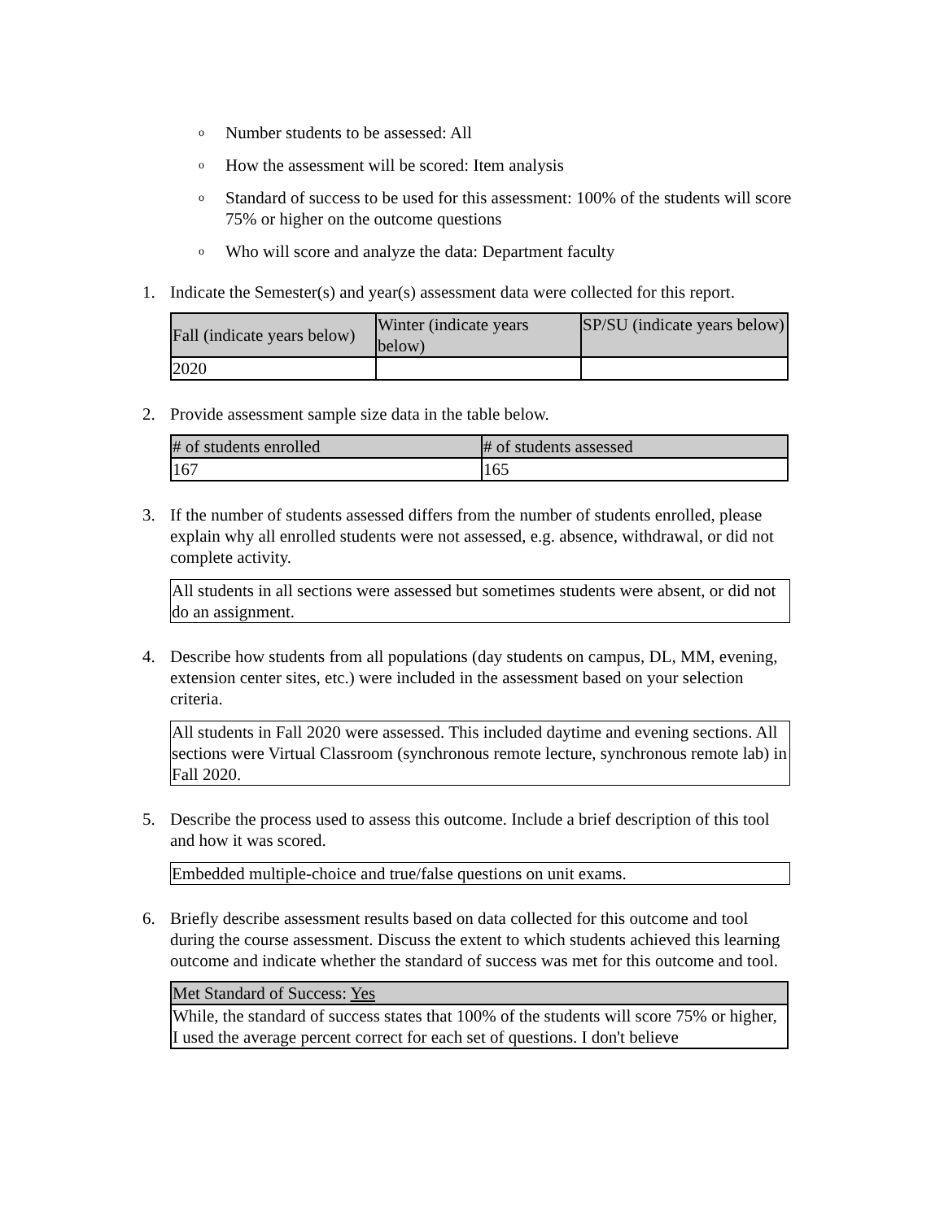o Number students to be assessed: All
o How the assessment will be scored: Item analysis
o Standard of success to be used for this assessment: 100% of the students will score 75% or higher on the outcome questions
o Who will score and analyze the data: Department faculty
1. Indicate the Semester(s) and year(s) assessment data were collected for this report.
| Fall (indicate years below) | Winter (indicate years below) | SP/SU (indicate years below) |
| 2020 | | |
2. Provide assessment sample size data in the table below.
| # of students enrolled | # of students assessed |
| 167 | 165 |
3. If the number of students assessed differs from the number of students enrolled, please explain why all enrolled students were not assessed, e.g. absence, withdrawal, or did not complete activity.
All students in all sections were assessed but sometimes students were absent, or did not do an assignment.
4. Describe how students from all populations (day students on campus, DL, MM, evening, extension center sites, etc.) were included in the assessment based on your selection criteria.
All students in Fall 2020 were assessed. This included daytime and evening sections. All sections were Virtual Classroom (synchronous remote lecture, synchronous remote lab) in Fall 2020.
5. Describe the process used to assess this outcome. Include a brief description of this tool and how it was scored.
Embedded multiple-choice and true/false questions on unit exams.
6. Briefly describe assessment results based on data collected for this outcome and tool during the course assessment. Discuss the extent to which students achieved this learning outcome and indicate whether the standard of success was met for this outcome and tool.
| Met Standard of Success: Yes |
| While, the standard of success states that 100% of the students will score 75% or higher, I used the average percent correct for each set of questions. I don't believe |